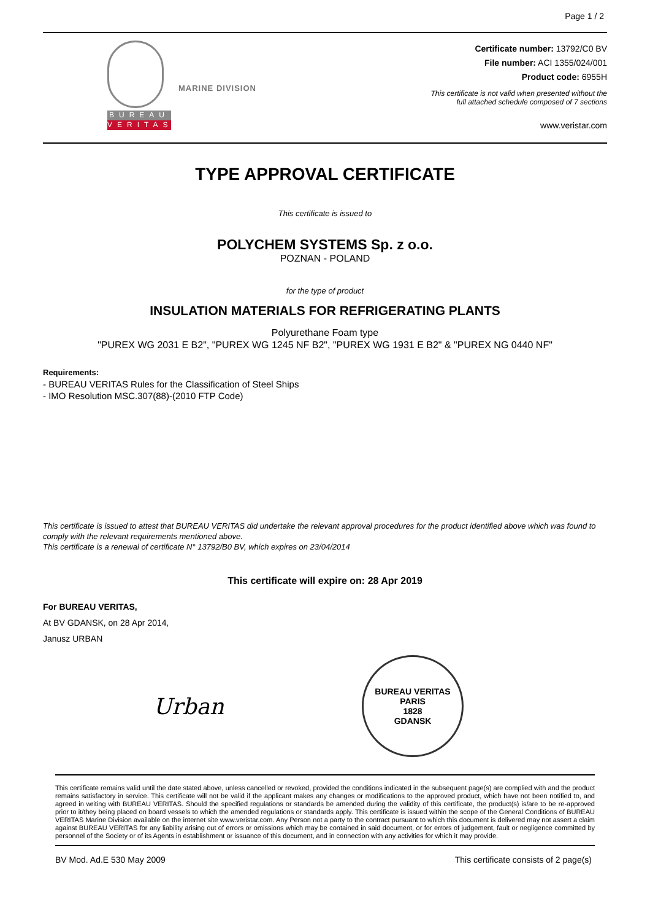Page 1 / 2
BUREAU
VERITAS
MARINE DIVISION
Certificate number: 13792/C0 BV
File number: ACI 1355/024/001
Product code: 6955H
This certificate is not valid when presented without the
full attached schedule composed of 7 sections
www.veristar.com
TYPE APPROVAL CERTIFICATE
This certificate is issued to
POLYCHEM SYSTEMS Sp. z o.o.
POZNAN - POLAND
for the type of product
INSULATION MATERIALS FOR REFRIGERATING PLANTS
Polyurethane Foam type
"PUREX WG 2031 E B2", "PUREX WG 1245 NF B2", "PUREX WG 1931 E B2" & "PUREX NG 0440 NF"
Requirements:
- BUREAU VERITAS Rules for the Classification of Steel Ships
- IMO Resolution MSC.307(88)-(2010 FTP Code)
This certificate is issued to attest that BUREAU VERITAS did undertake the relevant approval procedures for the product identified above which was found to comply with the relevant requirements mentioned above.
This certificate is a renewal of certificate N° 13792/B0 BV, which expires on 23/04/2014
This certificate will expire on: 28 Apr 2019
For BUREAU VERITAS,
At BV GDANSK, on 28 Apr 2014,
Janusz URBAN
Urban
BUREAU VERITAS
PARIS
1828
GDANSK
This certificate remains valid until the date stated above, unless cancelled or revoked, provided the conditions indicated in the subsequent page(s) are complied with and the product remains satisfactory in service. This certificate will not be valid if the applicant makes any changes or modifications to the approved product, which have not been notified to, and agreed in writing with BUREAU VERITAS. Should the specified regulations or standards be amended during the validity of this certificate, the product(s) is/are to be re-approved prior to it/they being placed on board vessels to which the amended regulations or standards apply. This certificate is issued within the scope of the General Conditions of BUREAU VERITAS Marine Division available on the internet site www.veristar.com. Any Person not a party to the contract pursuant to which this document is delivered may not assert a claim against BUREAU VERITAS for any liability arising out of errors or omissions which may be contained in said document, or for errors of judgement, fault or negligence committed by personnel of the Society or of its Agents in establishment or issuance of this document, and in connection with any activities for which it may provide.
BV Mod. Ad.E 530 May 2009 This certificate consists of 2 page(s)